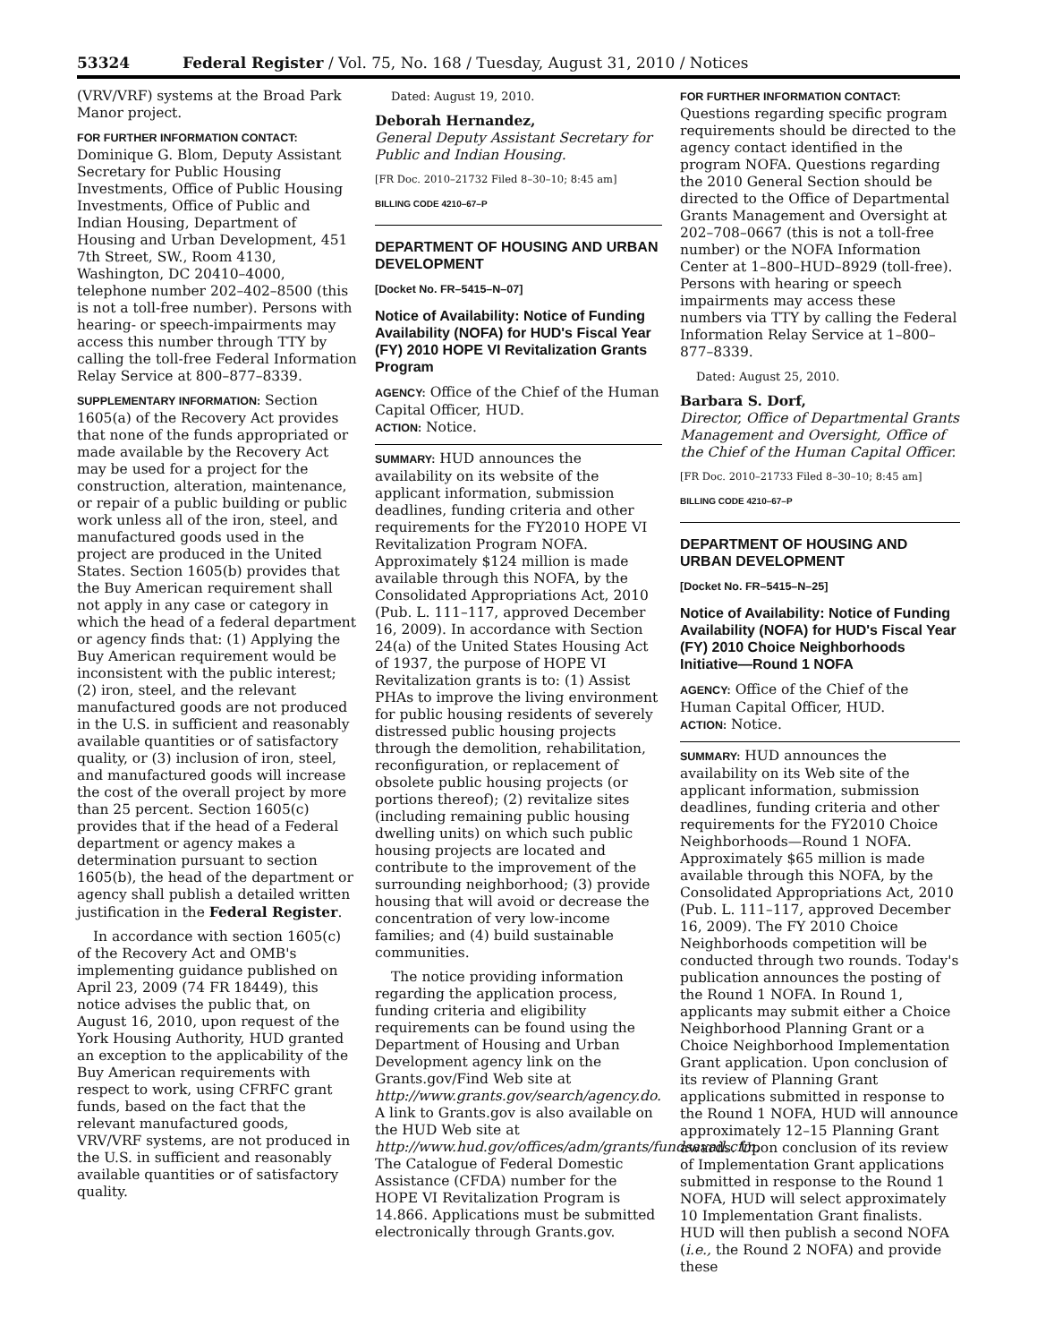53324 Federal Register / Vol. 75, No. 168 / Tuesday, August 31, 2010 / Notices
(VRV/VRF) systems at the Broad Park Manor project.
FOR FURTHER INFORMATION CONTACT: Dominique G. Blom, Deputy Assistant Secretary for Public Housing Investments, Office of Public Housing Investments, Office of Public and Indian Housing, Department of Housing and Urban Development, 451 7th Street, SW., Room 4130, Washington, DC 20410–4000, telephone number 202–402–8500 (this is not a toll-free number). Persons with hearing- or speech-impairments may access this number through TTY by calling the toll-free Federal Information Relay Service at 800–877–8339.
SUPPLEMENTARY INFORMATION: Section 1605(a) of the Recovery Act provides that none of the funds appropriated or made available by the Recovery Act may be used for a project for the construction, alteration, maintenance, or repair of a public building or public work unless all of the iron, steel, and manufactured goods used in the project are produced in the United States. Section 1605(b) provides that the Buy American requirement shall not apply in any case or category in which the head of a federal department or agency finds that: (1) Applying the Buy American requirement would be inconsistent with the public interest; (2) iron, steel, and the relevant manufactured goods are not produced in the U.S. in sufficient and reasonably available quantities or of satisfactory quality, or (3) inclusion of iron, steel, and manufactured goods will increase the cost of the overall project by more than 25 percent. Section 1605(c) provides that if the head of a Federal department or agency makes a determination pursuant to section 1605(b), the head of the department or agency shall publish a detailed written justification in the Federal Register.
In accordance with section 1605(c) of the Recovery Act and OMB's implementing guidance published on April 23, 2009 (74 FR 18449), this notice advises the public that, on August 16, 2010, upon request of the York Housing Authority, HUD granted an exception to the applicability of the Buy American requirements with respect to work, using CFRFC grant funds, based on the fact that the relevant manufactured goods, VRV/VRF systems, are not produced in the U.S. in sufficient and reasonably available quantities or of satisfactory quality.
Dated: August 19, 2010.
Deborah Hernandez,
General Deputy Assistant Secretary for Public and Indian Housing.
[FR Doc. 2010–21732 Filed 8–30–10; 8:45 am]
BILLING CODE 4210–67–P
DEPARTMENT OF HOUSING AND URBAN DEVELOPMENT
[Docket No. FR–5415–N–07]
Notice of Availability: Notice of Funding Availability (NOFA) for HUD's Fiscal Year (FY) 2010 HOPE VI Revitalization Grants Program
AGENCY: Office of the Chief of the Human Capital Officer, HUD.
ACTION: Notice.
SUMMARY: HUD announces the availability on its website of the applicant information, submission deadlines, funding criteria and other requirements for the FY2010 HOPE VI Revitalization Program NOFA. Approximately $124 million is made available through this NOFA, by the Consolidated Appropriations Act, 2010 (Pub. L. 111–117, approved December 16, 2009). In accordance with Section 24(a) of the United States Housing Act of 1937, the purpose of HOPE VI Revitalization grants is to: (1) Assist PHAs to improve the living environment for public housing residents of severely distressed public housing projects through the demolition, rehabilitation, reconfiguration, or replacement of obsolete public housing projects (or portions thereof); (2) revitalize sites (including remaining public housing dwelling units) on which such public housing projects are located and contribute to the improvement of the surrounding neighborhood; (3) provide housing that will avoid or decrease the concentration of very low-income families; and (4) build sustainable communities.
The notice providing information regarding the application process, funding criteria and eligibility requirements can be found using the Department of Housing and Urban Development agency link on the Grants.gov/Find Web site at http://www.grants.gov/search/agency.do. A link to Grants.gov is also available on the HUD Web site at http://www.hud.gov/offices/adm/grants/fundsavail.cfm. The Catalogue of Federal Domestic Assistance (CFDA) number for the HOPE VI Revitalization Program is 14.866. Applications must be submitted electronically through Grants.gov.
FOR FURTHER INFORMATION CONTACT: Questions regarding specific program requirements should be directed to the agency contact identified in the program NOFA. Questions regarding the 2010 General Section should be directed to the Office of Departmental Grants Management and Oversight at 202–708–0667 (this is not a toll-free number) or the NOFA Information Center at 1–800–HUD–8929 (toll-free). Persons with hearing or speech impairments may access these numbers via TTY by calling the Federal Information Relay Service at 1–800–877–8339.
Dated: August 25, 2010.
Barbara S. Dorf,
Director, Office of Departmental Grants Management and Oversight, Office of the Chief of the Human Capital Officer.
[FR Doc. 2010–21733 Filed 8–30–10; 8:45 am]
BILLING CODE 4210–67–P
DEPARTMENT OF HOUSING AND URBAN DEVELOPMENT
[Docket No. FR–5415–N–25]
Notice of Availability: Notice of Funding Availability (NOFA) for HUD's Fiscal Year (FY) 2010 Choice Neighborhoods Initiative—Round 1 NOFA
AGENCY: Office of the Chief of the Human Capital Officer, HUD.
ACTION: Notice.
SUMMARY: HUD announces the availability on its Web site of the applicant information, submission deadlines, funding criteria and other requirements for the FY2010 Choice Neighborhoods—Round 1 NOFA. Approximately $65 million is made available through this NOFA, by the Consolidated Appropriations Act, 2010 (Pub. L. 111–117, approved December 16, 2009). The FY 2010 Choice Neighborhoods competition will be conducted through two rounds. Today's publication announces the posting of the Round 1 NOFA. In Round 1, applicants may submit either a Choice Neighborhood Planning Grant or a Choice Neighborhood Implementation Grant application. Upon conclusion of its review of Planning Grant applications submitted in response to the Round 1 NOFA, HUD will announce approximately 12–15 Planning Grant awards. Upon conclusion of its review of Implementation Grant applications submitted in response to the Round 1 NOFA, HUD will select approximately 10 Implementation Grant finalists. HUD will then publish a second NOFA (i.e., the Round 2 NOFA) and provide these